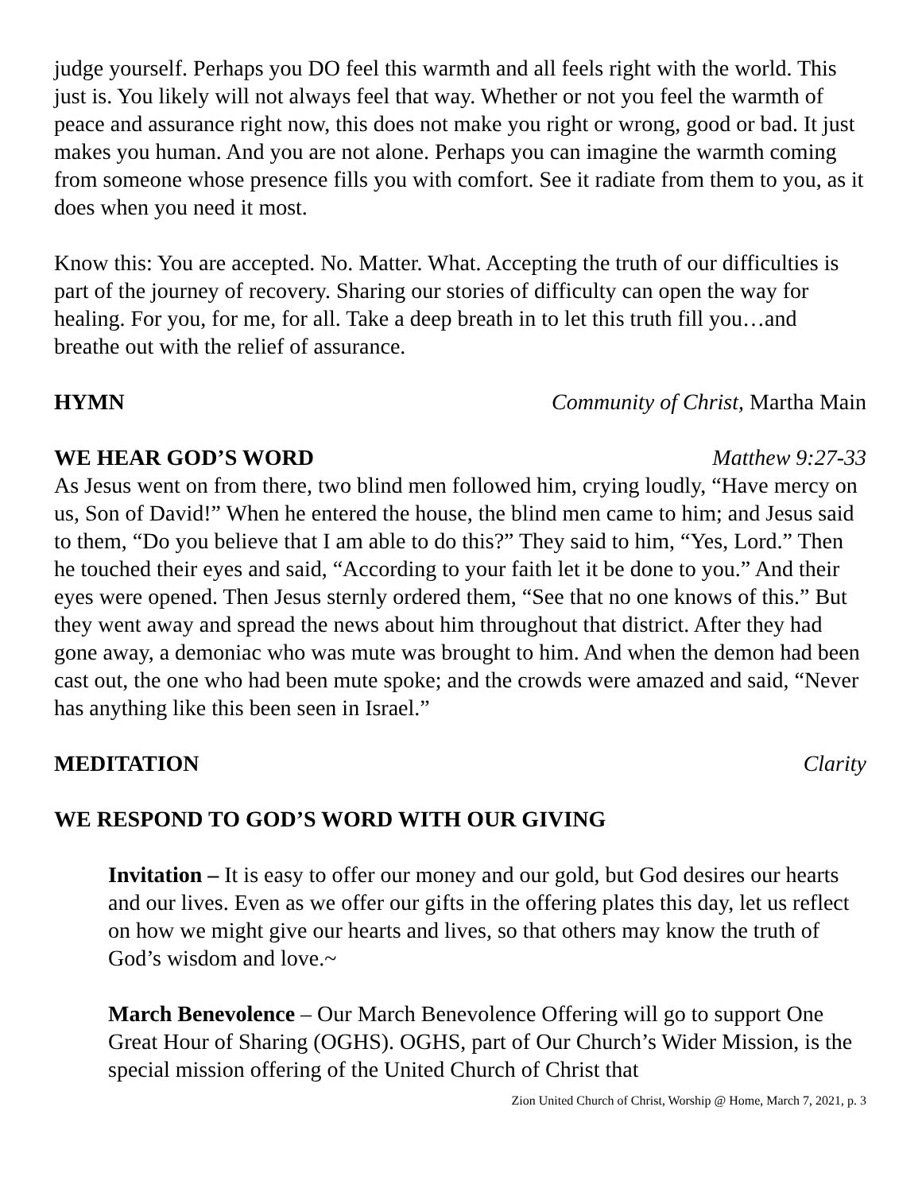judge yourself. Perhaps you DO feel this warmth and all feels right with the world. This just is. You likely will not always feel that way. Whether or not you feel the warmth of peace and assurance right now, this does not make you right or wrong, good or bad. It just makes you human. And you are not alone. Perhaps you can imagine the warmth coming from someone whose presence fills you with comfort. See it radiate from them to you, as it does when you need it most.
Know this: You are accepted. No. Matter. What. Accepting the truth of our difficulties is part of the journey of recovery. Sharing our stories of difficulty can open the way for healing. For you, for me, for all. Take a deep breath in to let this truth fill you…and breathe out with the relief of assurance.
HYMN Community of Christ, Martha Main
WE HEAR GOD’S WORD Matthew 9:27-33
As Jesus went on from there, two blind men followed him, crying loudly, “Have mercy on us, Son of David!” When he entered the house, the blind men came to him; and Jesus said to them, “Do you believe that I am able to do this?” They said to him, “Yes, Lord.” Then he touched their eyes and said, “According to your faith let it be done to you.” And their eyes were opened. Then Jesus sternly ordered them, “See that no one knows of this.” But they went away and spread the news about him throughout that district. After they had gone away, a demoniac who was mute was brought to him. And when the demon had been cast out, the one who had been mute spoke; and the crowds were amazed and said, “Never has anything like this been seen in Israel.”
MEDITATION Clarity
WE RESPOND TO GOD’S WORD WITH OUR GIVING
Invitation – It is easy to offer our money and our gold, but God desires our hearts and our lives. Even as we offer our gifts in the offering plates this day, let us reflect on how we might give our hearts and lives, so that others may know the truth of God’s wisdom and love.~
March Benevolence – Our March Benevolence Offering will go to support One Great Hour of Sharing (OGHS). OGHS, part of Our Church’s Wider Mission, is the special mission offering of the United Church of Christ that
Zion United Church of Christ, Worship @ Home, March 7, 2021, p. 3